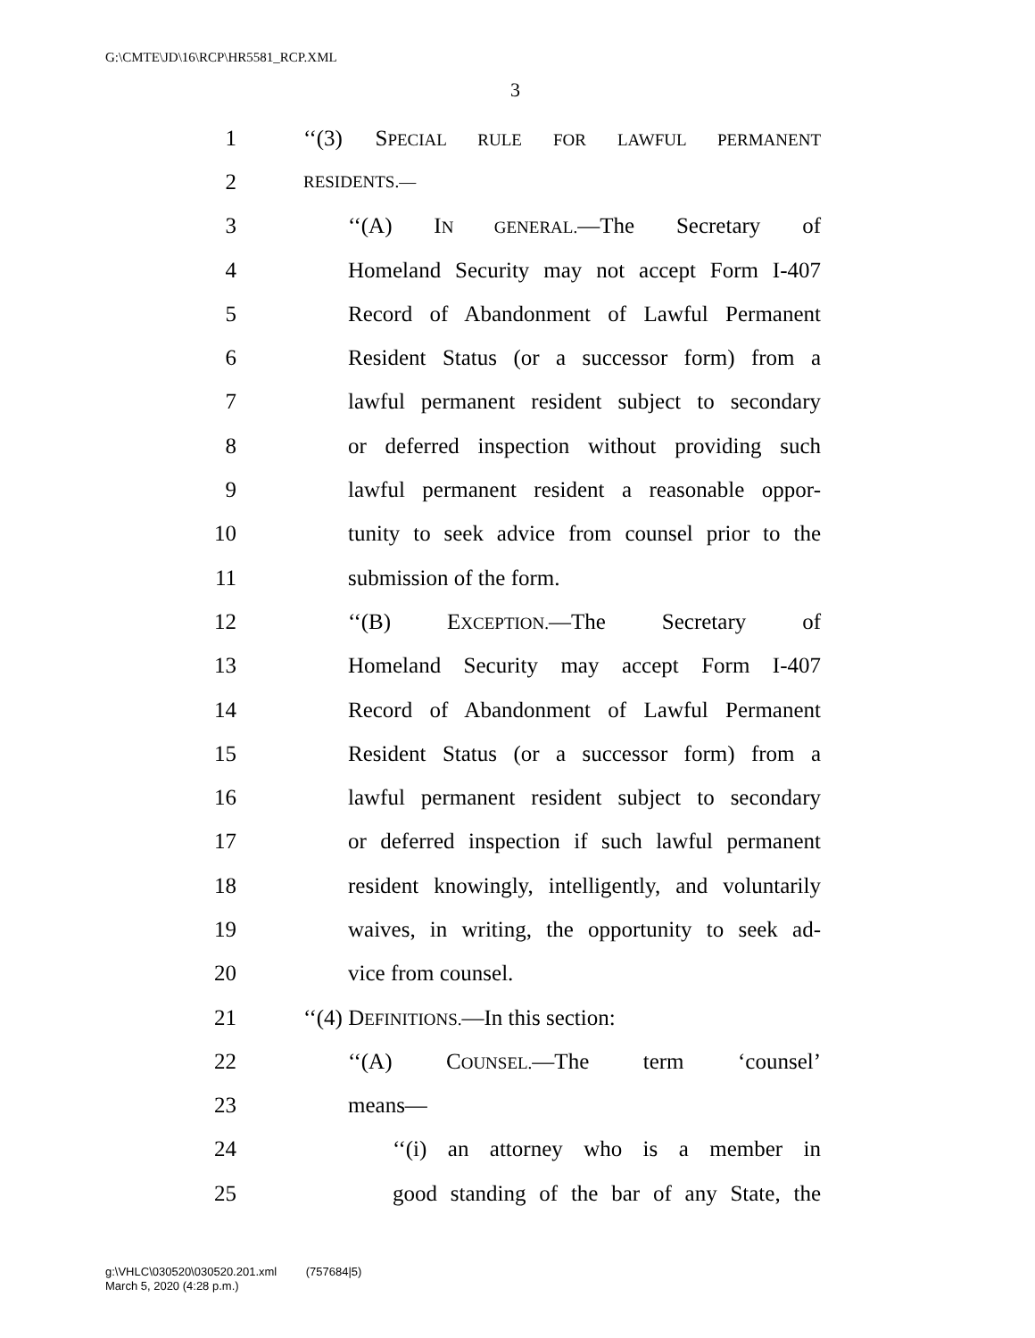G:\CMTE\JD\16\RCP\HR5581_RCP.XML
3
1 ‘‘(3) SPECIAL RULE FOR LAWFUL PERMANENT
2 RESIDENTS.—
3 ‘‘(A) IN GENERAL.—The Secretary of
4 Homeland Security may not accept Form I-407
5 Record of Abandonment of Lawful Permanent
6 Resident Status (or a successor form) from a
7 lawful permanent resident subject to secondary
8 or deferred inspection without providing such
9 lawful permanent resident a reasonable oppor-
10 tunity to seek advice from counsel prior to the
11 submission of the form.
12 ‘‘(B) EXCEPTION.—The Secretary of
13 Homeland Security may accept Form I-407
14 Record of Abandonment of Lawful Permanent
15 Resident Status (or a successor form) from a
16 lawful permanent resident subject to secondary
17 or deferred inspection if such lawful permanent
18 resident knowingly, intelligently, and voluntarily
19 waives, in writing, the opportunity to seek ad-
20 vice from counsel.
21 ‘‘(4) DEFINITIONS.—In this section:
22 ‘‘(A) COUNSEL.—The term ‘counsel’
23 means—
24 ‘‘(i) an attorney who is a member in
25 good standing of the bar of any State, the
g:\VHLC\030520\030520.201.xml (757684|5)
March 5, 2020 (4:28 p.m.)